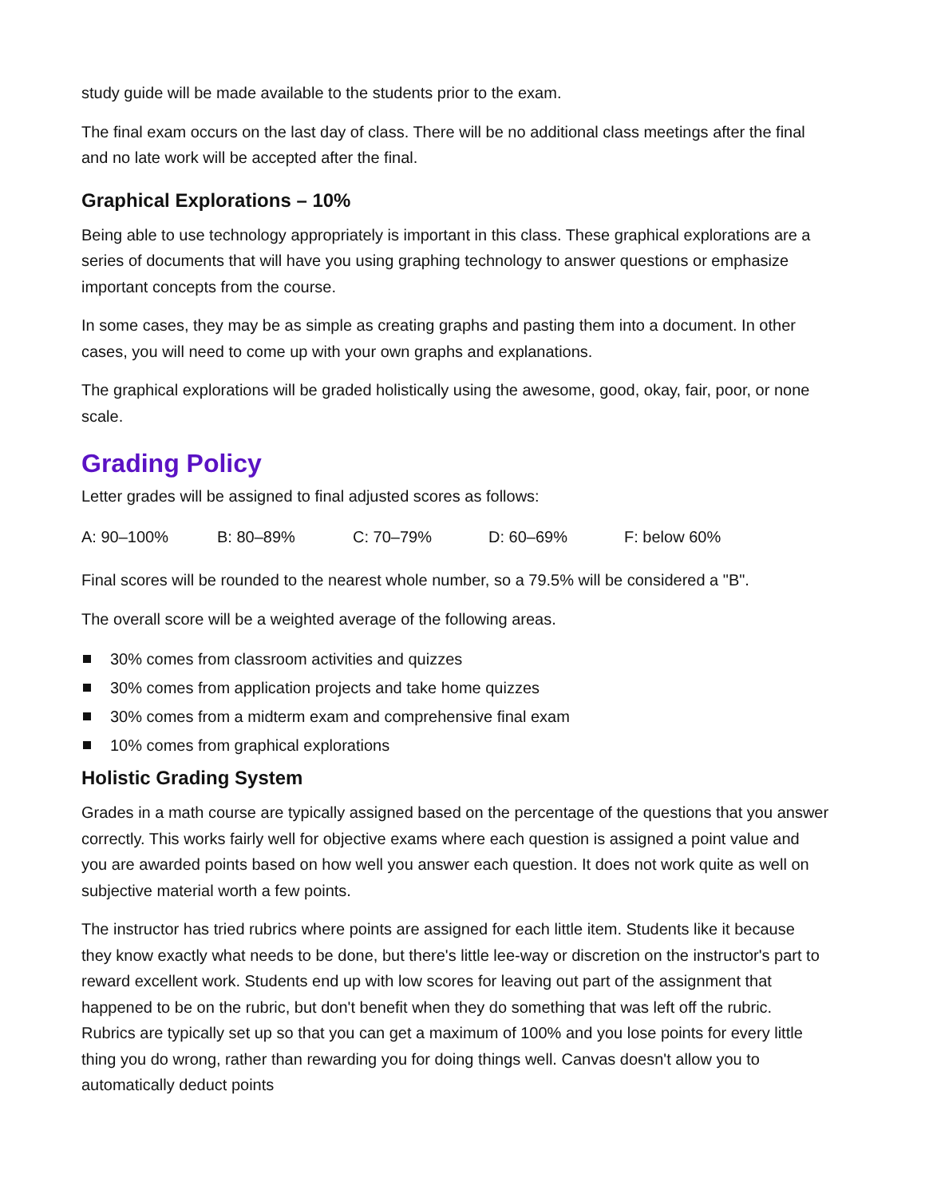study guide will be made available to the students prior to the exam.
The final exam occurs on the last day of class. There will be no additional class meetings after the final and no late work will be accepted after the final.
Graphical Explorations – 10%
Being able to use technology appropriately is important in this class. These graphical explorations are a series of documents that will have you using graphing technology to answer questions or emphasize important concepts from the course.
In some cases, they may be as simple as creating graphs and pasting them into a document. In other cases, you will need to come up with your own graphs and explanations.
The graphical explorations will be graded holistically using the awesome, good, okay, fair, poor, or none scale.
Grading Policy
Letter grades will be assigned to final adjusted scores as follows:
A: 90–100% B: 80–89% C: 70–79% D: 60–69% F: below 60%
Final scores will be rounded to the nearest whole number, so a 79.5% will be considered a "B".
The overall score will be a weighted average of the following areas.
30% comes from classroom activities and quizzes
30% comes from application projects and take home quizzes
30% comes from a midterm exam and comprehensive final exam
10% comes from graphical explorations
Holistic Grading System
Grades in a math course are typically assigned based on the percentage of the questions that you answer correctly. This works fairly well for objective exams where each question is assigned a point value and you are awarded points based on how well you answer each question. It does not work quite as well on subjective material worth a few points.
The instructor has tried rubrics where points are assigned for each little item. Students like it because they know exactly what needs to be done, but there's little lee-way or discretion on the instructor's part to reward excellent work. Students end up with low scores for leaving out part of the assignment that happened to be on the rubric, but don't benefit when they do something that was left off the rubric. Rubrics are typically set up so that you can get a maximum of 100% and you lose points for every little thing you do wrong, rather than rewarding you for doing things well. Canvas doesn't allow you to automatically deduct points